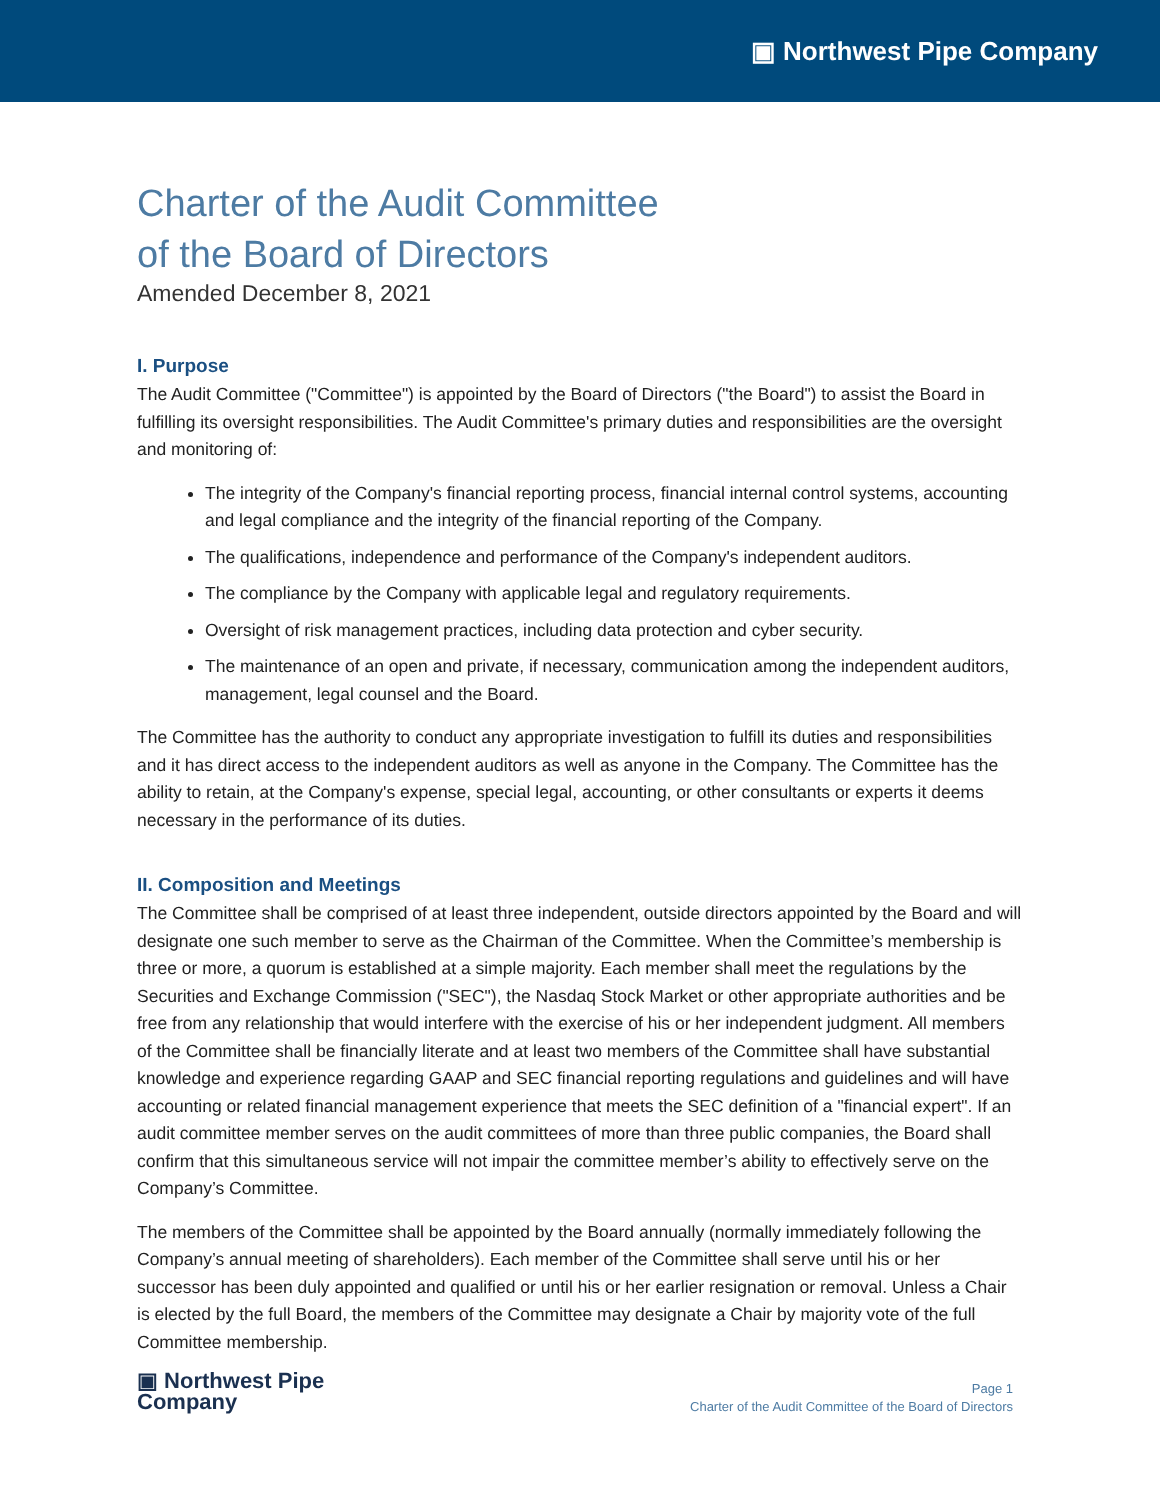▣ Northwest Pipe Company
Charter of the Audit Committee
of the Board of Directors
Amended December 8, 2021
I. Purpose
The Audit Committee ("Committee") is appointed by the Board of Directors ("the Board") to assist the Board in fulfilling its oversight responsibilities. The Audit Committee's primary duties and responsibilities are the oversight and monitoring of:
The integrity of the Company's financial reporting process, financial internal control systems, accounting and legal compliance and the integrity of the financial reporting of the Company.
The qualifications, independence and performance of the Company's independent auditors.
The compliance by the Company with applicable legal and regulatory requirements.
Oversight of risk management practices, including data protection and cyber security.
The maintenance of an open and private, if necessary, communication among the independent auditors, management, legal counsel and the Board.
The Committee has the authority to conduct any appropriate investigation to fulfill its duties and responsibilities and it has direct access to the independent auditors as well as anyone in the Company. The Committee has the ability to retain, at the Company's expense, special legal, accounting, or other consultants or experts it deems necessary in the performance of its duties.
II. Composition and Meetings
The Committee shall be comprised of at least three independent, outside directors appointed by the Board and will designate one such member to serve as the Chairman of the Committee. When the Committee’s membership is three or more, a quorum is established at a simple majority. Each member shall meet the regulations by the Securities and Exchange Commission ("SEC"), the Nasdaq Stock Market or other appropriate authorities and be free from any relationship that would interfere with the exercise of his or her independent judgment. All members of the Committee shall be financially literate and at least two members of the Committee shall have substantial knowledge and experience regarding GAAP and SEC financial reporting regulations and guidelines and will have accounting or related financial management experience that meets the SEC definition of a "financial expert". If an audit committee member serves on the audit committees of more than three public companies, the Board shall confirm that this simultaneous service will not impair the committee member’s ability to effectively serve on the Company’s Committee.
The members of the Committee shall be appointed by the Board annually (normally immediately following the Company’s annual meeting of shareholders). Each member of the Committee shall serve until his or her successor has been duly appointed and qualified or until his or her earlier resignation or removal. Unless a Chair is elected by the full Board, the members of the Committee may designate a Chair by majority vote of the full Committee membership.
▣ Northwest Pipe
Company
Page 1
Charter of the Audit Committee of the Board of Directors